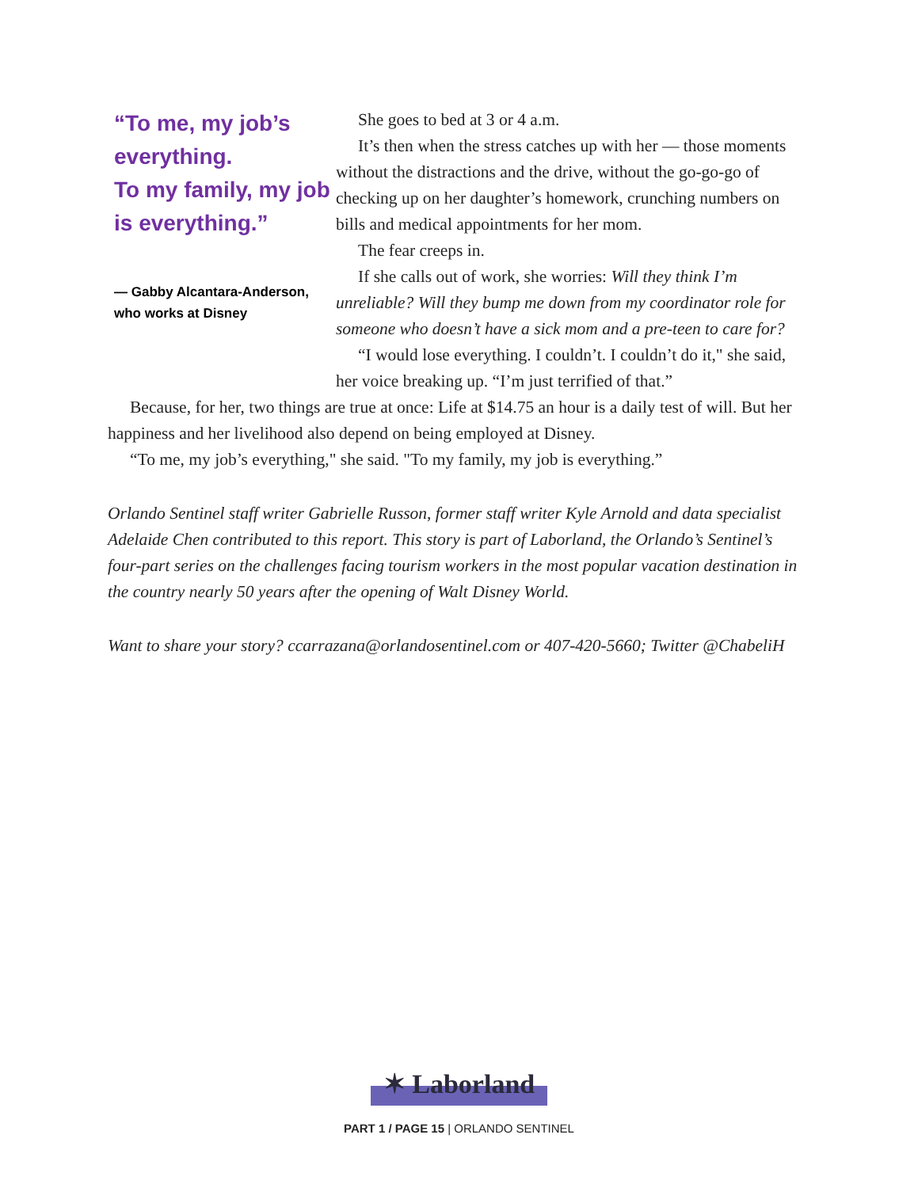“To me, my job’s everything.
To my family, my job is everything.”
— Gabby Alcantara-Anderson, who works at Disney
She goes to bed at 3 or 4 a.m.
It’s then when the stress catches up with her — those moments without the distractions and the drive, without the go-go-go of checking up on her daughter’s homework, crunching numbers on bills and medical appointments for her mom.
The fear creeps in.
If she calls out of work, she worries: Will they think I’m unreliable? Will they bump me down from my coordinator role for someone who doesn’t have a sick mom and a pre-teen to care for?
“I would lose everything. I couldn’t. I couldn’t do it," she said, her voice breaking up. “I’m just terrified of that.”
Because, for her, two things are true at once: Life at $14.75 an hour is a daily test of will. But her happiness and her livelihood also depend on being employed at Disney.
“To me, my job’s everything," she said. "To my family, my job is everything.”
Orlando Sentinel staff writer Gabrielle Russon, former staff writer Kyle Arnold and data specialist Adelaide Chen contributed to this report. This story is part of Laborland, the Orlando’s Sentinel’s four-part series on the challenges facing tourism workers in the most popular vacation destination in the country nearly 50 years after the opening of Walt Disney World.
Want to share your story? ccarrazana@orlandosentinel.com or 407-420-5660; Twitter @ChabeliH
✶ Laborland
PART 1 / PAGE 15 | ORLANDO SENTINEL